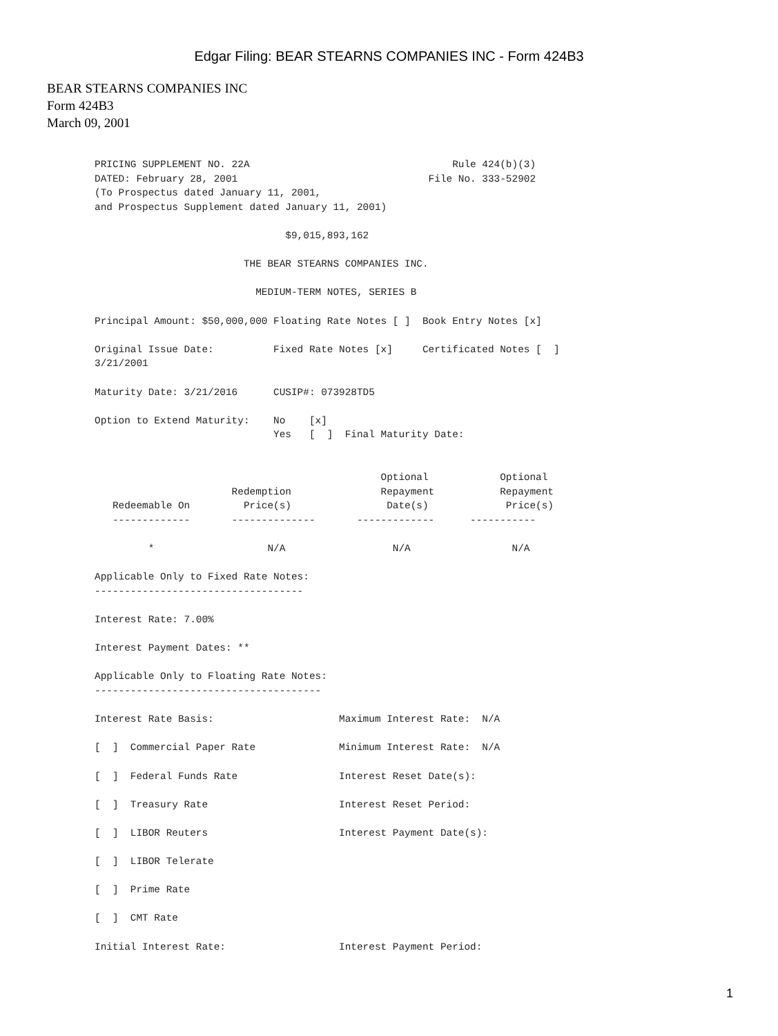Edgar Filing: BEAR STEARNS COMPANIES INC - Form 424B3
BEAR STEARNS COMPANIES INC
Form 424B3
March 09, 2001
PRICING SUPPLEMENT NO. 22A                                  Rule 424(b)(3)
DATED: February 28, 2001                                File No. 333-52902
(To Prospectus dated January 11, 2001,
and Prospectus Supplement dated January 11, 2001)

                                $9,015,893,162

                         THE BEAR STEARNS COMPANIES INC.

                           MEDIUM-TERM NOTES, SERIES B

Principal Amount: $50,000,000 Floating Rate Notes [ ]  Book Entry Notes [x]

Original Issue Date:          Fixed Rate Notes [x]     Certificated Notes [  ]
3/21/2001

Maturity Date: 3/21/2016      CUSIP#: 073928TD5

Option to Extend Maturity:    No    [x]
                              Yes   [  ]  Final Maturity Date:


                                                Optional            Optional
                       Redemption               Repayment           Repayment
   Redeemable On         Price(s)                Date(s)             Price(s)
   -------------       --------------       -------------      -----------

         *                   N/A                  N/A                 N/A

Applicable Only to Fixed Rate Notes:
-----------------------------------

Interest Rate: 7.00%

Interest Payment Dates: **

Applicable Only to Floating Rate Notes:
--------------------------------------

Interest Rate Basis:                     Maximum Interest Rate:  N/A

[  ]  Commercial Paper Rate              Minimum Interest Rate:  N/A

[  ]  Federal Funds Rate                 Interest Reset Date(s):

[  ]  Treasury Rate                      Interest Reset Period:

[  ]  LIBOR Reuters                      Interest Payment Date(s):

[  ]  LIBOR Telerate

[  ]  Prime Rate

[  ]  CMT Rate

Initial Interest Rate:                   Interest Payment Period:
1